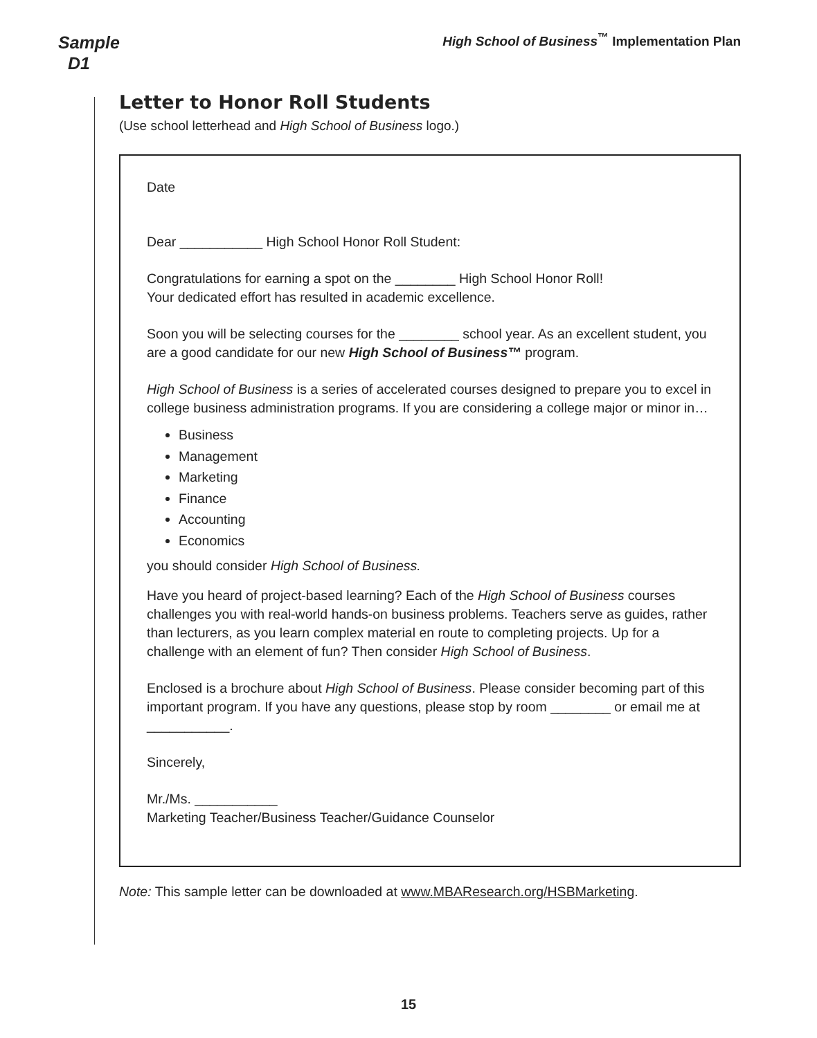Sample
D1
High School of Business<sup>™</sup> Implementation Plan
Letter to Honor Roll Students
(Use school letterhead and High School of Business logo.)
Date
Dear ___________ High School Honor Roll Student:
Congratulations for earning a spot on the ________ High School Honor Roll!
Your dedicated effort has resulted in academic excellence.
Soon you will be selecting courses for the ________ school year. As an excellent student, you are a good candidate for our new High School of Business™ program.
High School of Business is a series of accelerated courses designed to prepare you to excel in college business administration programs. If you are considering a college major or minor in…
Business
Management
Marketing
Finance
Accounting
Economics
you should consider High School of Business.
Have you heard of project-based learning? Each of the High School of Business courses challenges you with real-world hands-on business problems. Teachers serve as guides, rather than lecturers, as you learn complex material en route to completing projects. Up for a challenge with an element of fun? Then consider High School of Business.
Enclosed is a brochure about High School of Business. Please consider becoming part of this important program. If you have any questions, please stop by room ________ or email me at ___________.
Sincerely,
Mr./Ms. ___________
Marketing Teacher/Business Teacher/Guidance Counselor
Note: This sample letter can be downloaded at www.MBAResearch.org/HSBMarketing.
15